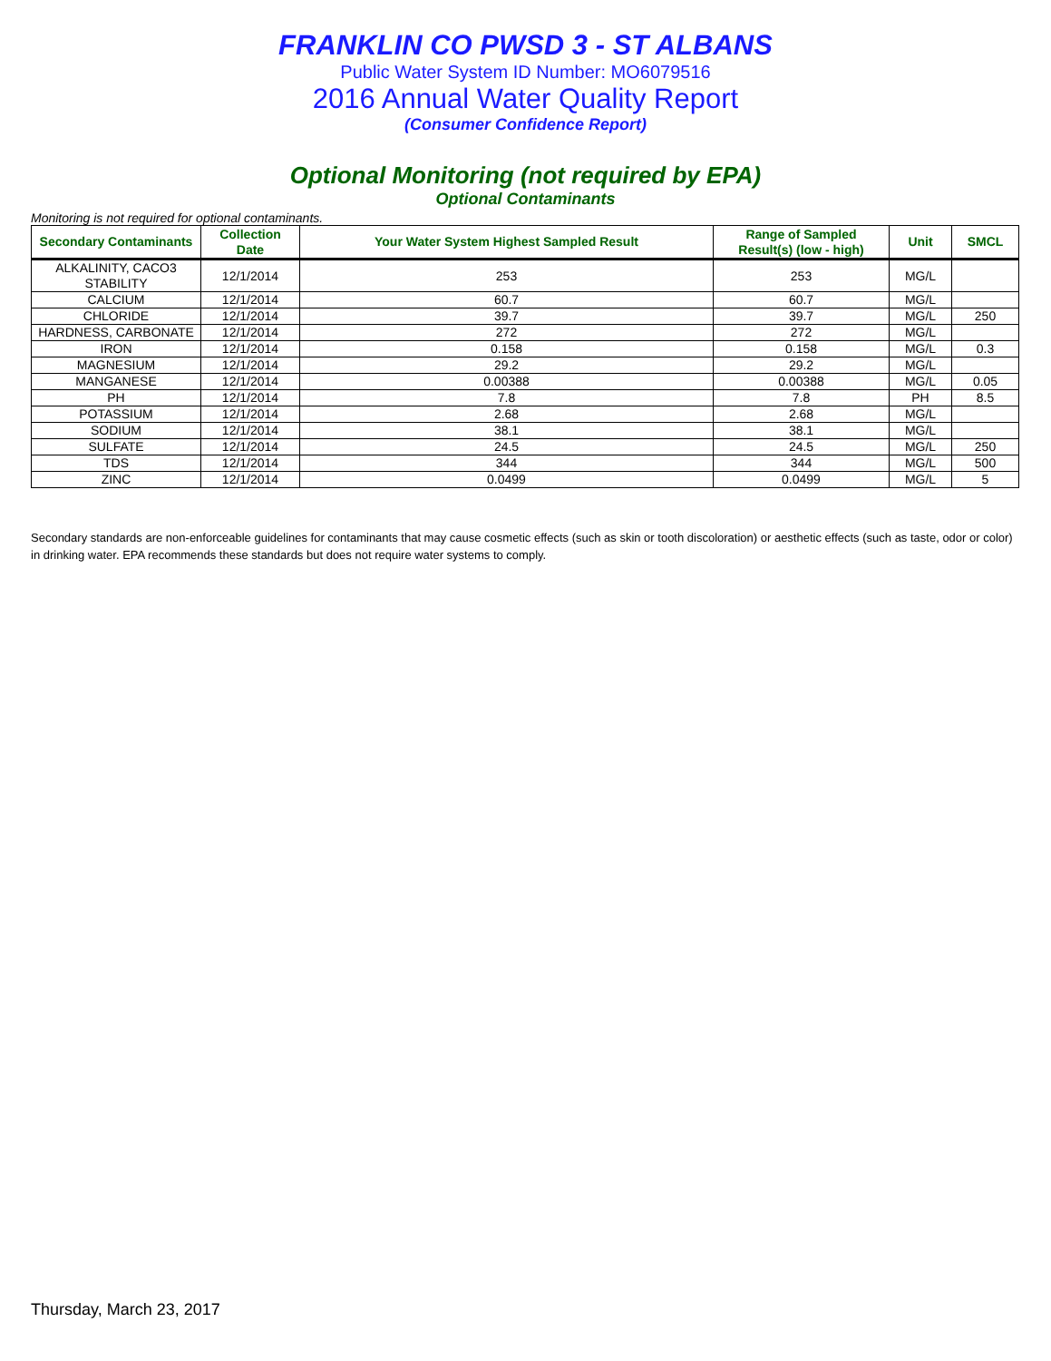FRANKLIN CO PWSD 3 - ST ALBANS
Public Water System ID Number: MO6079516
2016 Annual Water Quality Report
(Consumer Confidence Report)
Optional Monitoring (not required by EPA)
Optional Contaminants
Monitoring is not required for optional contaminants.
| Secondary Contaminants | Collection Date | Your Water System Highest Sampled Result | Range of Sampled Result(s) (low - high) | Unit | SMCL |
| --- | --- | --- | --- | --- | --- |
| ALKALINITY, CACO3 STABILITY | 12/1/2014 | 253 | 253 | MG/L | |
| CALCIUM | 12/1/2014 | 60.7 | 60.7 | MG/L | |
| CHLORIDE | 12/1/2014 | 39.7 | 39.7 | MG/L | 250 |
| HARDNESS, CARBONATE | 12/1/2014 | 272 | 272 | MG/L | |
| IRON | 12/1/2014 | 0.158 | 0.158 | MG/L | 0.3 |
| MAGNESIUM | 12/1/2014 | 29.2 | 29.2 | MG/L | |
| MANGANESE | 12/1/2014 | 0.00388 | 0.00388 | MG/L | 0.05 |
| PH | 12/1/2014 | 7.8 | 7.8 | PH | 8.5 |
| POTASSIUM | 12/1/2014 | 2.68 | 2.68 | MG/L | |
| SODIUM | 12/1/2014 | 38.1 | 38.1 | MG/L | |
| SULFATE | 12/1/2014 | 24.5 | 24.5 | MG/L | 250 |
| TDS | 12/1/2014 | 344 | 344 | MG/L | 500 |
| ZINC | 12/1/2014 | 0.0499 | 0.0499 | MG/L | 5 |
Secondary standards are non-enforceable guidelines for contaminants that may cause cosmetic effects (such as skin or tooth discoloration) or aesthetic effects (such as taste, odor or color) in drinking water. EPA recommends these standards but does not require water systems to comply.
Thursday, March 23, 2017